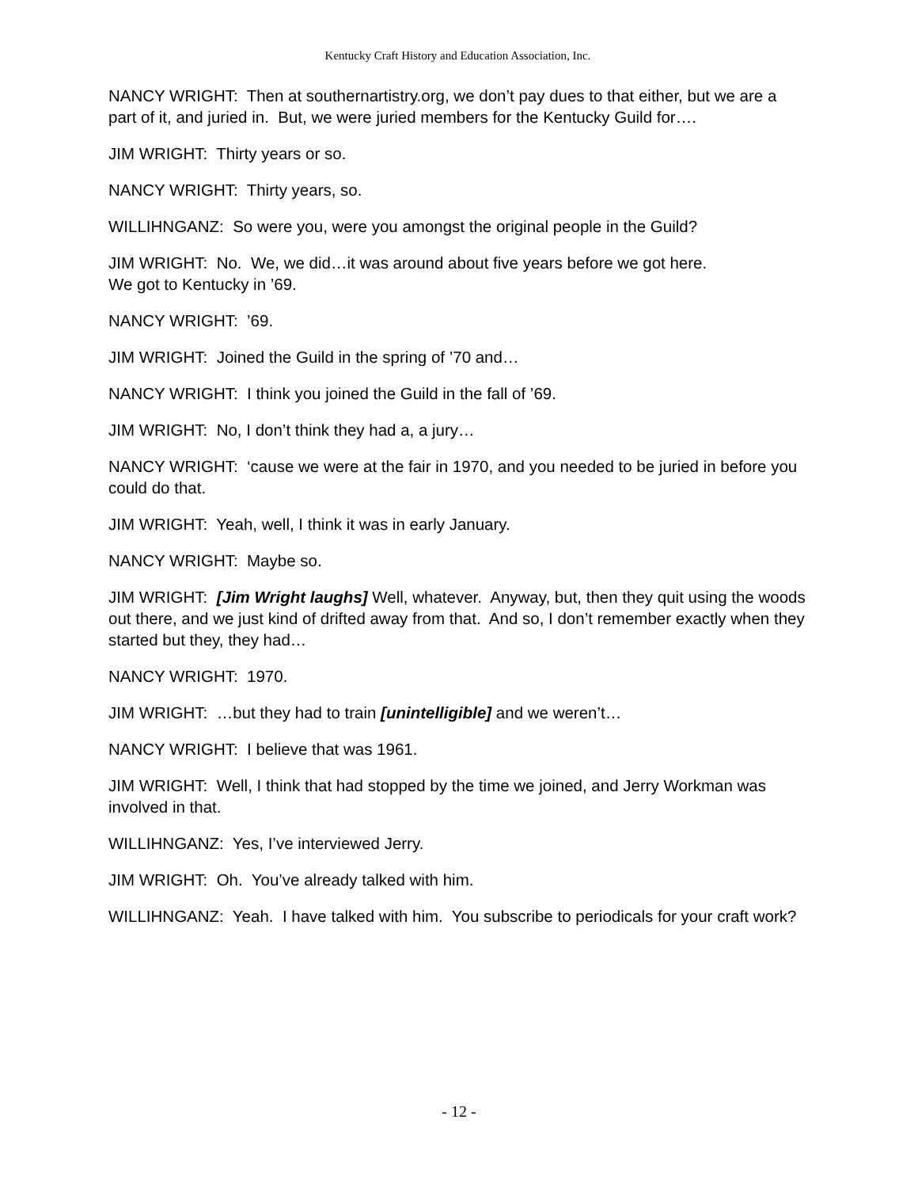Kentucky Craft History and Education Association, Inc.
NANCY WRIGHT: Then at southernartistry.org, we don’t pay dues to that either, but we are a part of it, and juried in. But, we were juried members for the Kentucky Guild for….
JIM WRIGHT: Thirty years or so.
NANCY WRIGHT: Thirty years, so.
WILLIHNGANZ: So were you, were you amongst the original people in the Guild?
JIM WRIGHT: No. We, we did…it was around about five years before we got here.
We got to Kentucky in ’69.
NANCY WRIGHT: ’69.
JIM WRIGHT: Joined the Guild in the spring of ’70 and…
NANCY WRIGHT: I think you joined the Guild in the fall of ’69.
JIM WRIGHT: No, I don’t think they had a, a jury…
NANCY WRIGHT: ‘cause we were at the fair in 1970, and you needed to be juried in before you could do that.
JIM WRIGHT: Yeah, well, I think it was in early January.
NANCY WRIGHT: Maybe so.
JIM WRIGHT: [Jim Wright laughs] Well, whatever. Anyway, but, then they quit using the woods out there, and we just kind of drifted away from that. And so, I don’t remember exactly when they started but they, they had…
NANCY WRIGHT: 1970.
JIM WRIGHT: …but they had to train [unintelligible] and we weren’t…
NANCY WRIGHT: I believe that was 1961.
JIM WRIGHT: Well, I think that had stopped by the time we joined, and Jerry Workman was involved in that.
WILLIHNGANZ: Yes, I’ve interviewed Jerry.
JIM WRIGHT: Oh. You’ve already talked with him.
WILLIHNGANZ: Yeah. I have talked with him. You subscribe to periodicals for your craft work?
- 12 -